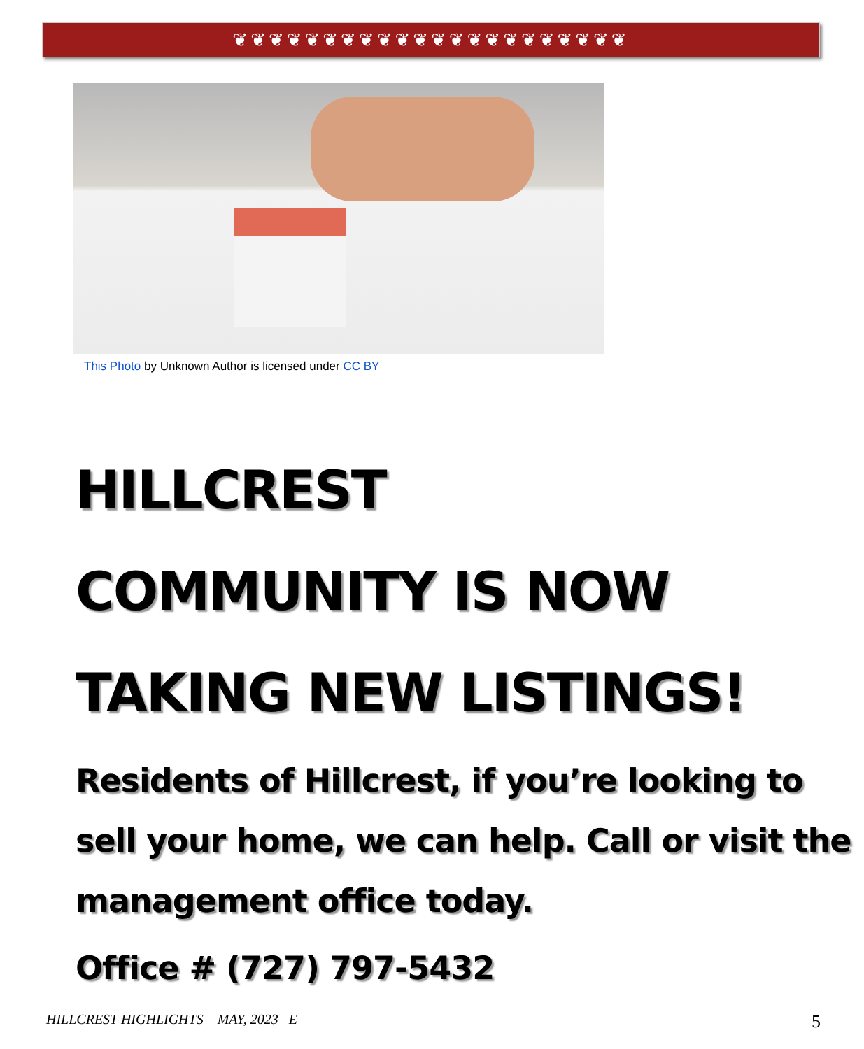❦❦❦❦❦❦❦❦❦❦❦❦❦❦❦❦❦❦❦❦❦❦
This Photo by Unknown Author is licensed under CC BY
HILLCREST
COMMUNITY IS NOW
TAKING NEW LISTINGS!
Residents of Hillcrest, if you’re looking to sell your home, we can help. Call or visit the management office today.
Office # (727) 797-5432
HILLCREST HIGHLIGHTS MAY, 2023 E
5